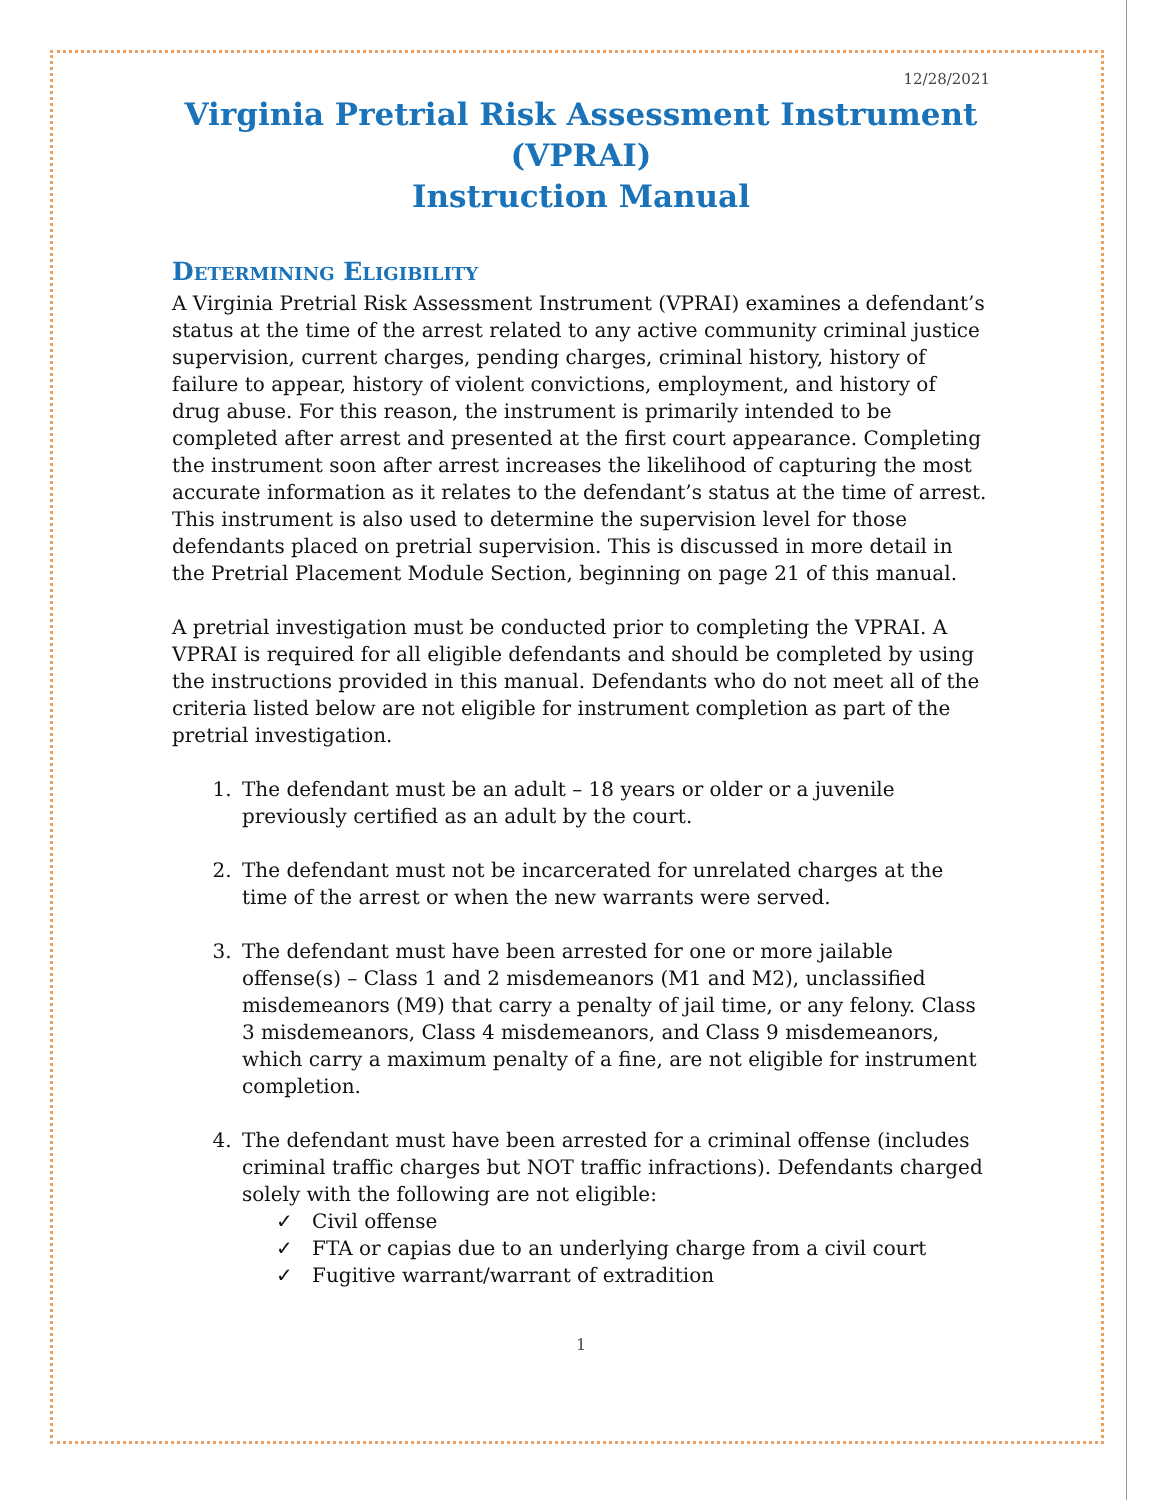12/28/2021
Virginia Pretrial Risk Assessment Instrument (VPRAI)
Instruction Manual
Determining Eligibility
A Virginia Pretrial Risk Assessment Instrument (VPRAI) examines a defendant’s status at the time of the arrest related to any active community criminal justice supervision, current charges, pending charges, criminal history, history of failure to appear, history of violent convictions, employment, and history of drug abuse. For this reason, the instrument is primarily intended to be completed after arrest and presented at the first court appearance. Completing the instrument soon after arrest increases the likelihood of capturing the most accurate information as it relates to the defendant’s status at the time of arrest. This instrument is also used to determine the supervision level for those defendants placed on pretrial supervision. This is discussed in more detail in the Pretrial Placement Module Section, beginning on page 21 of this manual.
A pretrial investigation must be conducted prior to completing the VPRAI. A VPRAI is required for all eligible defendants and should be completed by using the instructions provided in this manual. Defendants who do not meet all of the criteria listed below are not eligible for instrument completion as part of the pretrial investigation.
1. The defendant must be an adult – 18 years or older or a juvenile previously certified as an adult by the court.
2. The defendant must not be incarcerated for unrelated charges at the time of the arrest or when the new warrants were served.
3. The defendant must have been arrested for one or more jailable offense(s) – Class 1 and 2 misdemeanors (M1 and M2), unclassified misdemeanors (M9) that carry a penalty of jail time, or any felony. Class 3 misdemeanors, Class 4 misdemeanors, and Class 9 misdemeanors, which carry a maximum penalty of a fine, are not eligible for instrument completion.
4. The defendant must have been arrested for a criminal offense (includes criminal traffic charges but NOT traffic infractions). Defendants charged solely with the following are not eligible:
✓ Civil offense
✓ FTA or capias due to an underlying charge from a civil court
✓ Fugitive warrant/warrant of extradition
1